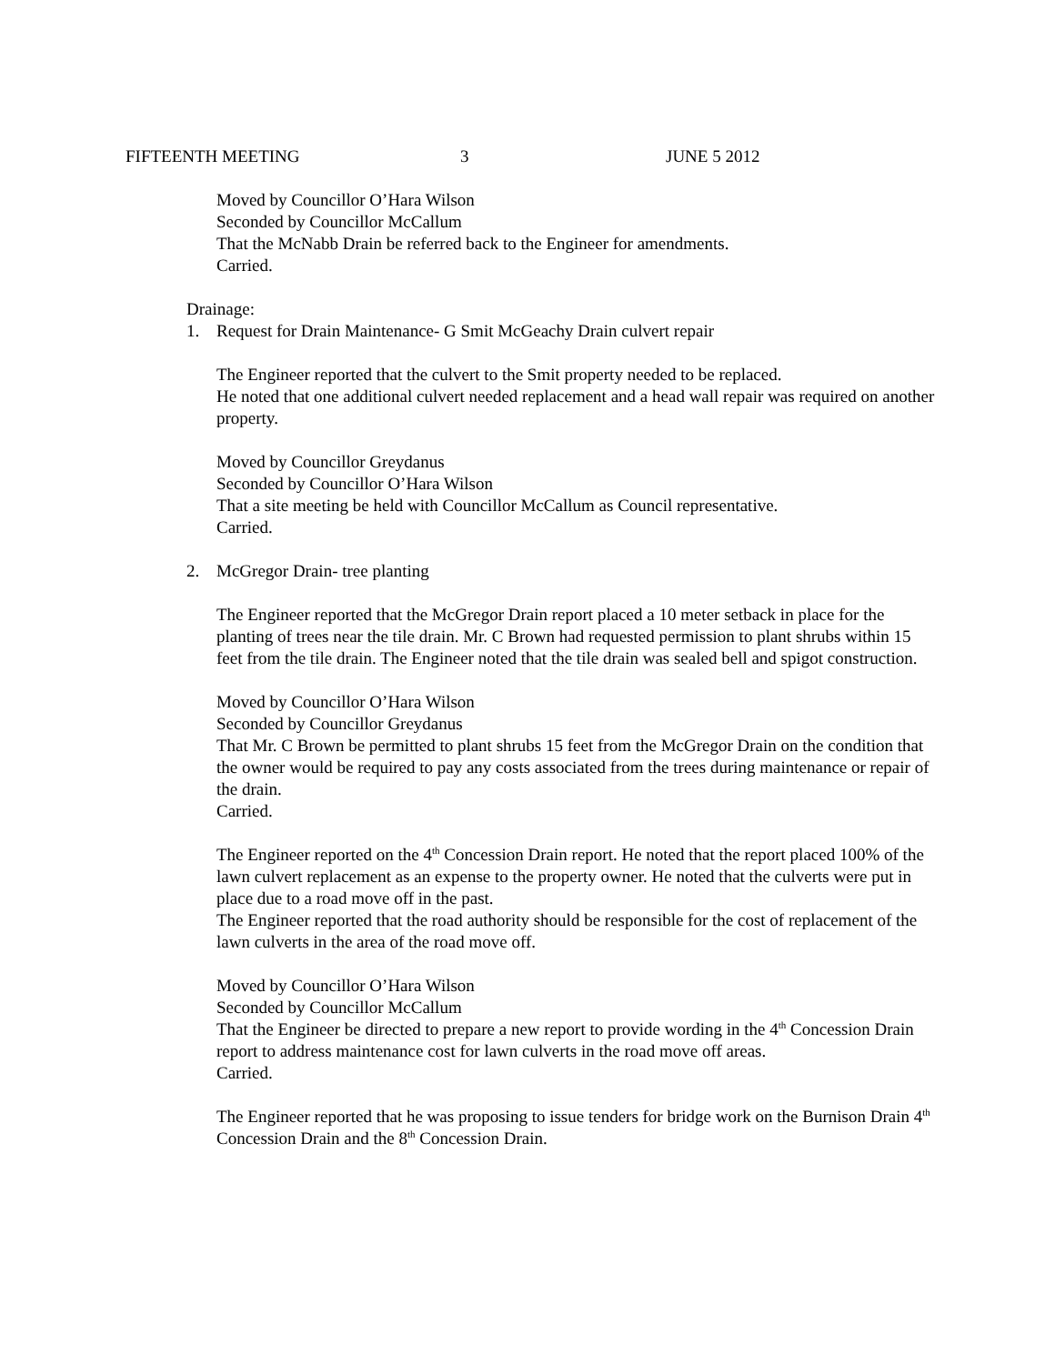FIFTEENTH MEETING 3 JUNE 5 2012
Moved by Councillor O’Hara Wilson
Seconded by Councillor McCallum
That the McNabb Drain be referred back to the Engineer for amendments.
Carried.
Drainage:
1. Request for Drain Maintenance- G Smit McGeachy Drain culvert repair
The Engineer reported that the culvert to the Smit property needed to be replaced.
He noted that one additional culvert needed replacement and a head wall repair was required on another property.
Moved by Councillor Greydanus
Seconded by Councillor O’Hara Wilson
That a site meeting be held with Councillor McCallum as Council representative.
Carried.
2. McGregor Drain- tree planting
The Engineer reported that the McGregor Drain report placed a 10 meter setback in place for the planting of trees near the tile drain. Mr. C Brown had requested permission to plant shrubs within 15 feet from the tile drain. The Engineer noted that the tile drain was sealed bell and spigot construction.
Moved by Councillor O’Hara Wilson
Seconded by Councillor Greydanus
That Mr. C Brown be permitted to plant shrubs 15 feet from the McGregor Drain on the condition that the owner would be required to pay any costs associated from the trees during maintenance or repair of the drain.
Carried.
The Engineer reported on the 4<sup>th</sup> Concession Drain report. He noted that the report placed 100% of the lawn culvert replacement as an expense to the property owner. He noted that the culverts were put in place due to a road move off in the past.
The Engineer reported that the road authority should be responsible for the cost of replacement of the lawn culverts in the area of the road move off.
Moved by Councillor O’Hara Wilson
Seconded by Councillor McCallum
That the Engineer be directed to prepare a new report to provide wording in the 4<sup>th</sup> Concession Drain report to address maintenance cost for lawn culverts in the road move off areas.
Carried.
The Engineer reported that he was proposing to issue tenders for bridge work on the Burnison Drain 4<sup>th</sup> Concession Drain and the 8<sup>th</sup> Concession Drain.